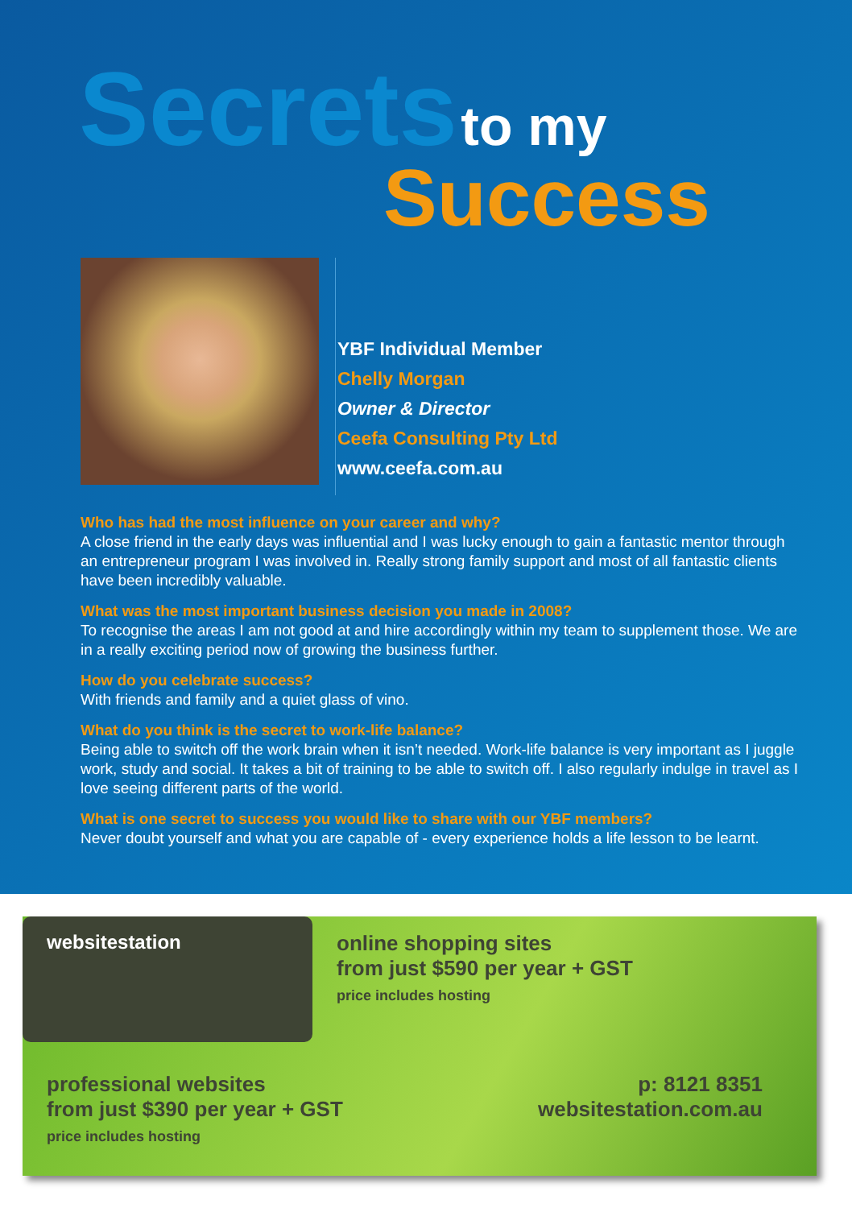Secrets
to my
Success
YBF Individual Member
Chelly Morgan
Owner & Director
Ceefa Consulting Pty Ltd
www.ceefa.com.au
Who has had the most influence on your career and why?
A close friend in the early days was influential and I was lucky enough to gain a fantastic mentor through an entrepreneur program I was involved in. Really strong family support and most of all fantastic clients have been incredibly valuable.
What was the most important business decision you made in 2008?
To recognise the areas I am not good at and hire accordingly within my team to supplement those. We are in a really exciting period now of growing the business further.
How do you celebrate success?
With friends and family and a quiet glass of vino.
What do you think is the secret to work-life balance?
Being able to switch off the work brain when it isn’t needed. Work-life balance is very important as I juggle work, study and social. It takes a bit of training to be able to switch off. I also regularly indulge in travel as I love seeing different parts of the world.
What is one secret to success you would like to share with our YBF members?
Never doubt yourself and what you are capable of - every experience holds a life lesson to be learnt.
websitestation
online shopping sites
from just $590 per year + GST
price includes hosting
professional websites
from just $390 per year + GST
price includes hosting
p: 8121 8351
websitestation.com.au